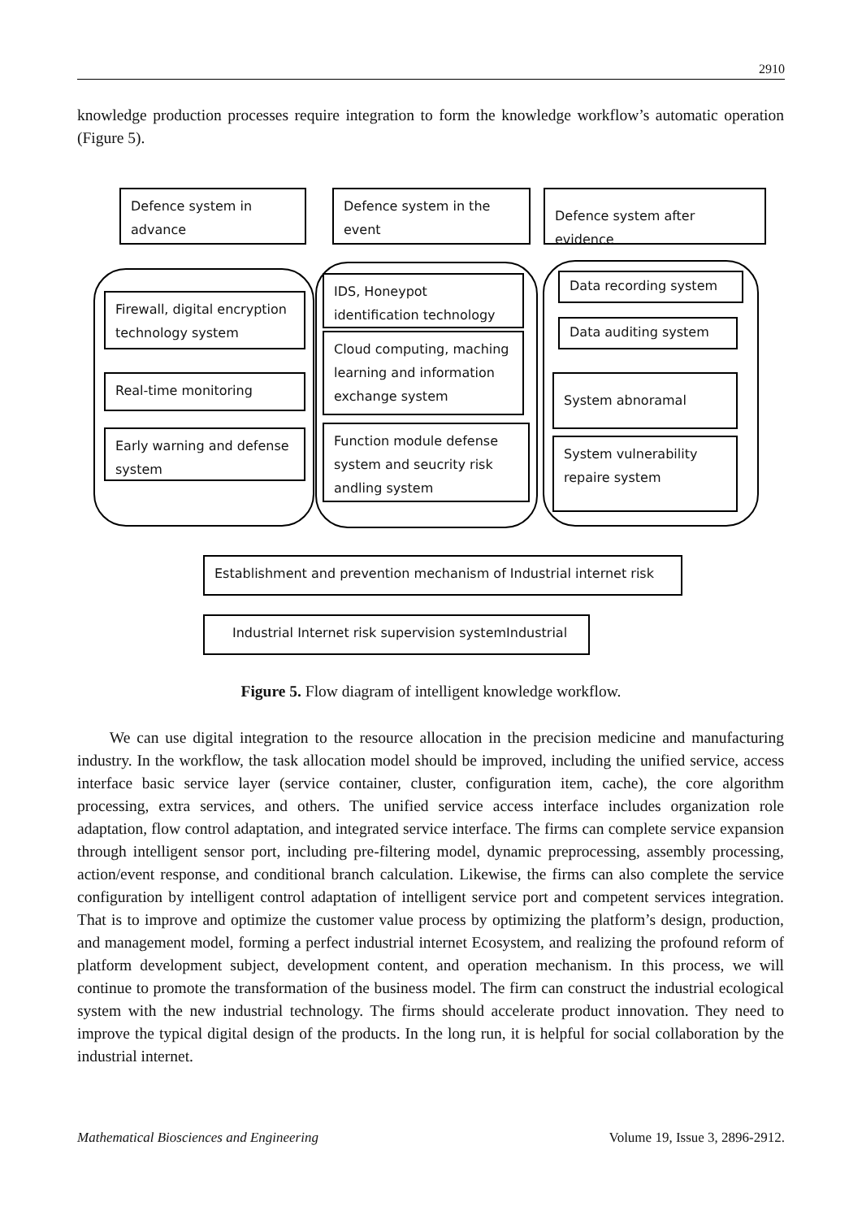2910
knowledge production processes require integration to form the knowledge workflow’s automatic operation (Figure 5).
Defence system in advance
Defence system in the event
Defence system after evidence
Firewall, digital encryption technology system
Real-time monitoring
Early warning and defense system
IDS, Honeypot identification technology
Cloud computing, maching learning and information exchange system
Function module defense system and seucrity risk andling system
Data recording system
Data auditing system
System abnoramal
System vulnerability repaire system
Establishment and prevention mechanism of Industrial internet risk
Industrial Internet risk supervision systemIndustrial
Figure 5. Flow diagram of intelligent knowledge workflow.
We can use digital integration to the resource allocation in the precision medicine and manufacturing industry. In the workflow, the task allocation model should be improved, including the unified service, access interface basic service layer (service container, cluster, configuration item, cache), the core algorithm processing, extra services, and others. The unified service access interface includes organization role adaptation, flow control adaptation, and integrated service interface. The firms can complete service expansion through intelligent sensor port, including pre-filtering model, dynamic preprocessing, assembly processing, action/event response, and conditional branch calculation. Likewise, the firms can also complete the service configuration by intelligent control adaptation of intelligent service port and competent services integration. That is to improve and optimize the customer value process by optimizing the platform’s design, production, and management model, forming a perfect industrial internet Ecosystem, and realizing the profound reform of platform development subject, development content, and operation mechanism. In this process, we will continue to promote the transformation of the business model. The firm can construct the industrial ecological system with the new industrial technology. The firms should accelerate product innovation. They need to improve the typical digital design of the products. In the long run, it is helpful for social collaboration by the industrial internet.
Mathematical Biosciences and Engineering Volume 19, Issue 3, 2896-2912.